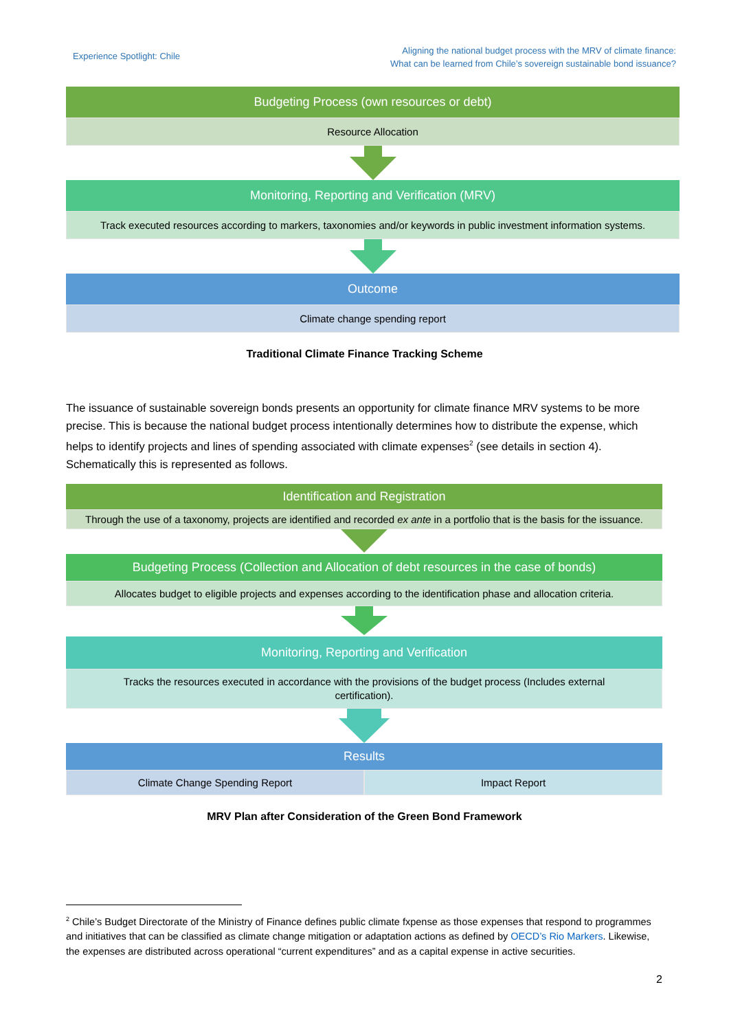Experience Spotlight: Chile
Aligning the national budget process with the MRV of climate finance:
What can be learned from Chile’s sovereign sustainable bond issuance?
Budgeting Process (own resources or debt)
Resource Allocation
Monitoring, Reporting and Verification (MRV)
Track executed resources according to markers, taxonomies and/or keywords in public investment information systems.
Outcome
Climate change spending report
Traditional Climate Finance Tracking Scheme
The issuance of sustainable sovereign bonds presents an opportunity for climate finance MRV systems to be more precise. This is because the national budget process intentionally determines how to distribute the expense, which helps to identify projects and lines of spending associated with climate expenses<sup>2</sup> (see details in section 4). Schematically this is represented as follows.
Identification and Registration
Through the use of a taxonomy, projects are identified and recorded ex ante in a portfolio that is the basis for the issuance.
Budgeting Process (Collection and Allocation of debt resources in the case of bonds)
Allocates budget to eligible projects and expenses according to the identification phase and allocation criteria.
Monitoring, Reporting and Verification
Tracks the resources executed in accordance with the provisions of the budget process (Includes external certification).
Results
Climate Change Spending Report Impact Report
MRV Plan after Consideration of the Green Bond Framework
<sup>2</sup> Chile’s Budget Directorate of the Ministry of Finance defines public climate fxpense as those expenses that respond to programmes and initiatives that can be classified as climate change mitigation or adaptation actions as defined by OECD’s Rio Markers. Likewise, the expenses are distributed across operational “current expenditures” and as a capital expense in active securities.
2